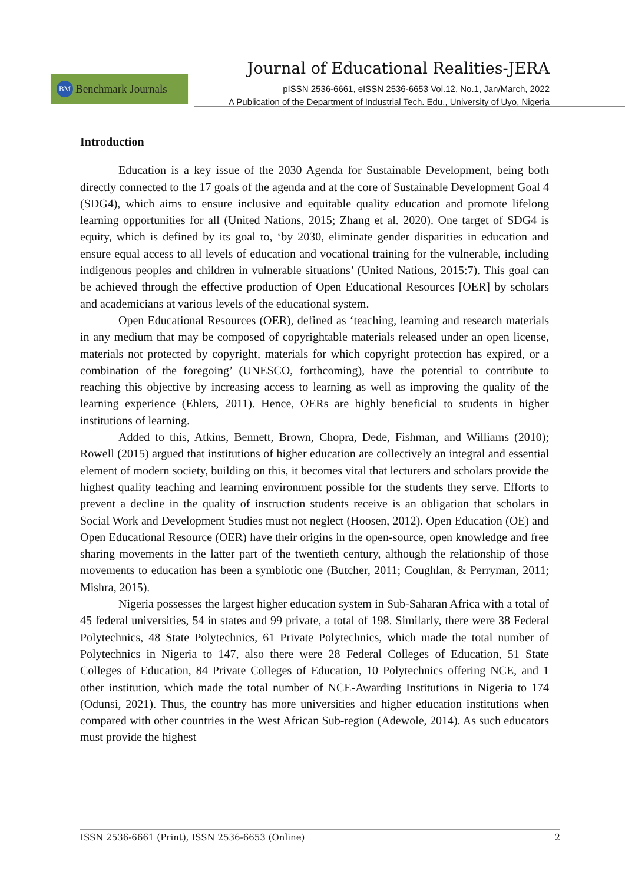Journal of Educational Realities-JERA
BM Benchmark Journals
pISSN 2536-6661, eISSN 2536-6653 Vol.12, No.1, Jan/March, 2022
A Publication of the Department of Industrial Tech. Edu., University of Uyo, Nigeria
Introduction
Education is a key issue of the 2030 Agenda for Sustainable Development, being both directly connected to the 17 goals of the agenda and at the core of Sustainable Development Goal 4 (SDG4), which aims to ensure inclusive and equitable quality education and promote lifelong learning opportunities for all (United Nations, 2015; Zhang et al. 2020). One target of SDG4 is equity, which is defined by its goal to, ‘by 2030, eliminate gender disparities in education and ensure equal access to all levels of education and vocational training for the vulnerable, including indigenous peoples and children in vulnerable situations’ (United Nations, 2015:7). This goal can be achieved through the effective production of Open Educational Resources [OER] by scholars and academicians at various levels of the educational system.
Open Educational Resources (OER), defined as ‘teaching, learning and research materials in any medium that may be composed of copyrightable materials released under an open license, materials not protected by copyright, materials for which copyright protection has expired, or a combination of the foregoing’ (UNESCO, forthcoming), have the potential to contribute to reaching this objective by increasing access to learning as well as improving the quality of the learning experience (Ehlers, 2011). Hence, OERs are highly beneficial to students in higher institutions of learning.
Added to this, Atkins, Bennett, Brown, Chopra, Dede, Fishman, and Williams (2010); Rowell (2015) argued that institutions of higher education are collectively an integral and essential element of modern society, building on this, it becomes vital that lecturers and scholars provide the highest quality teaching and learning environment possible for the students they serve. Efforts to prevent a decline in the quality of instruction students receive is an obligation that scholars in Social Work and Development Studies must not neglect (Hoosen, 2012). Open Education (OE) and Open Educational Resource (OER) have their origins in the open-source, open knowledge and free sharing movements in the latter part of the twentieth century, although the relationship of those movements to education has been a symbiotic one (Butcher, 2011; Coughlan, & Perryman, 2011; Mishra, 2015).
Nigeria possesses the largest higher education system in Sub-Saharan Africa with a total of 45 federal universities, 54 in states and 99 private, a total of 198. Similarly, there were 38 Federal Polytechnics, 48 State Polytechnics, 61 Private Polytechnics, which made the total number of Polytechnics in Nigeria to 147, also there were 28 Federal Colleges of Education, 51 State Colleges of Education, 84 Private Colleges of Education, 10 Polytechnics offering NCE, and 1 other institution, which made the total number of NCE-Awarding Institutions in Nigeria to 174 (Odunsi, 2021). Thus, the country has more universities and higher education institutions when compared with other countries in the West African Sub-region (Adewole, 2014). As such educators must provide the highest
ISSN 2536-6661 (Print), ISSN 2536-6653 (Online) 2